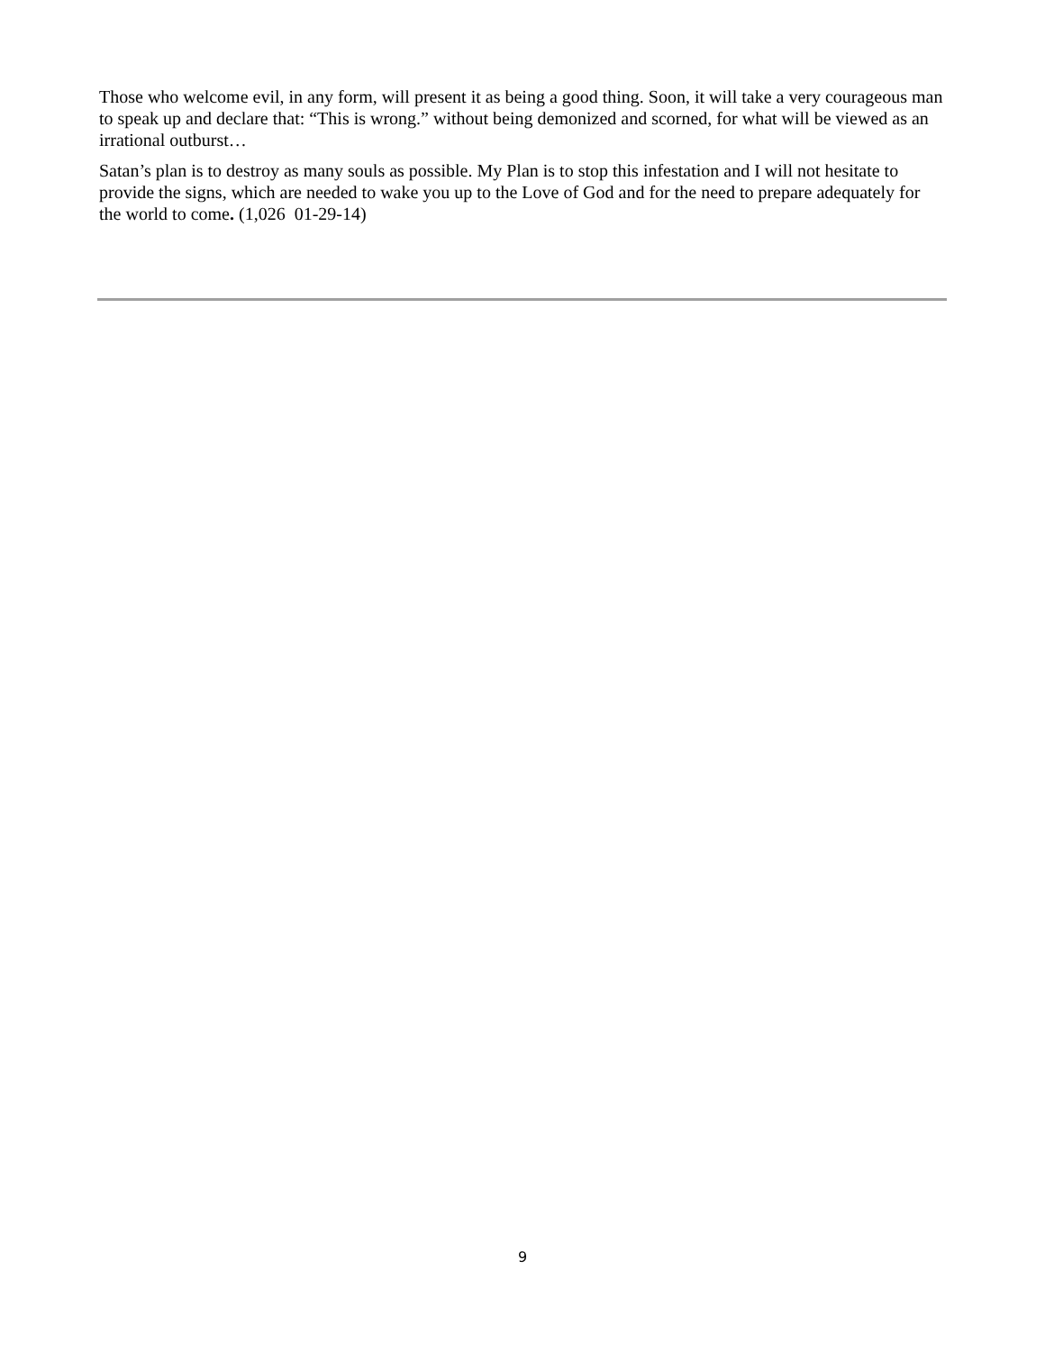Those who welcome evil, in any form, will present it as being a good thing. Soon, it will take a very courageous man to speak up and declare that: “This is wrong.” without being demonized and scorned, for what will be viewed as an irrational outburst…
Satan’s plan is to destroy as many souls as possible. My Plan is to stop this infestation and I will not hesitate to provide the signs, which are needed to wake you up to the Love of God and for the need to prepare adequately for the world to come. (1,026 01-29-14)
9